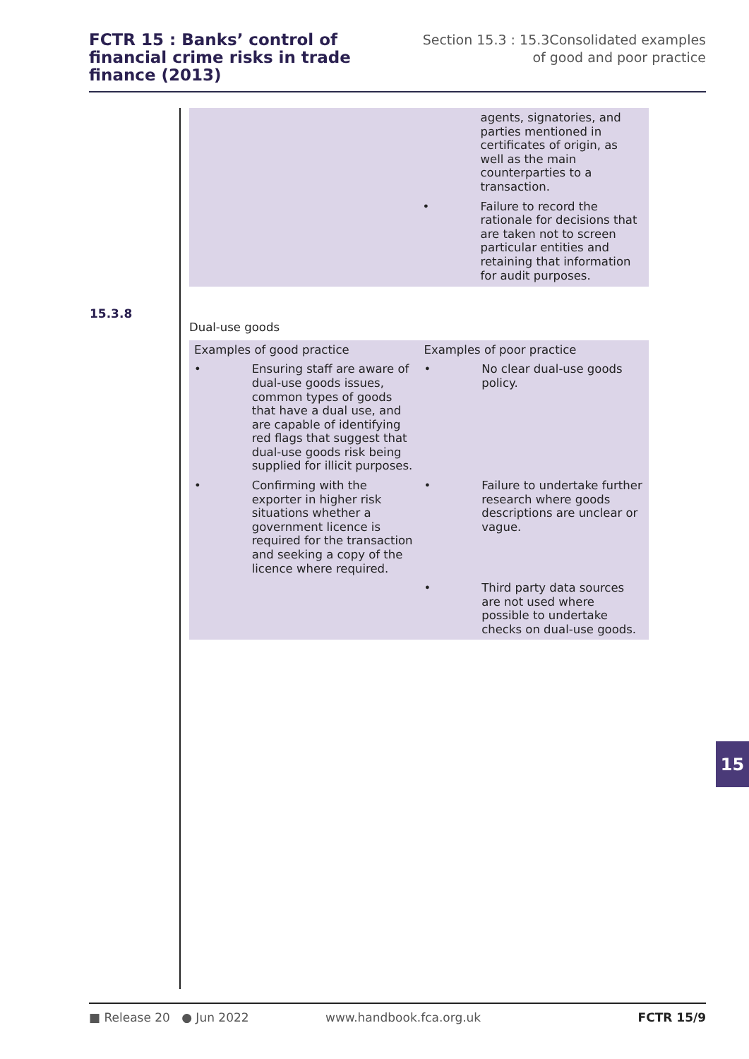FCTR 15 : Banks’ control of financial crime risks in trade finance (2013)
Section 15.3 : 15.3Consolidated examples of good and poor practice
| | | | agents, signatories, and parties mentioned in certificates of origin, as well as the main counterparties to a transaction. |
| | | • | Failure to record the rationale for decisions that are taken not to screen particular entities and retaining that information for audit purposes. |
Dual-use goods
| Examples of good practice | | Examples of poor practice | |
| • | Ensuring staff are aware of dual-use goods issues, common types of goods that have a dual use, and are capable of identifying red flags that suggest that dual-use goods risk being supplied for illicit purposes. | • | No clear dual-use goods policy. |
| • | Confirming with the exporter in higher risk situations whether a government licence is required for the transaction and seeking a copy of the licence where required. | • | Failure to undertake further research where goods descriptions are unclear or vague. |
| | | • | Third party data sources are not used where possible to undertake checks on dual-use goods. |
15.3.8
15
■ Release 20 ● Jun 2022 www.handbook.fca.org.uk FCTR 15/9